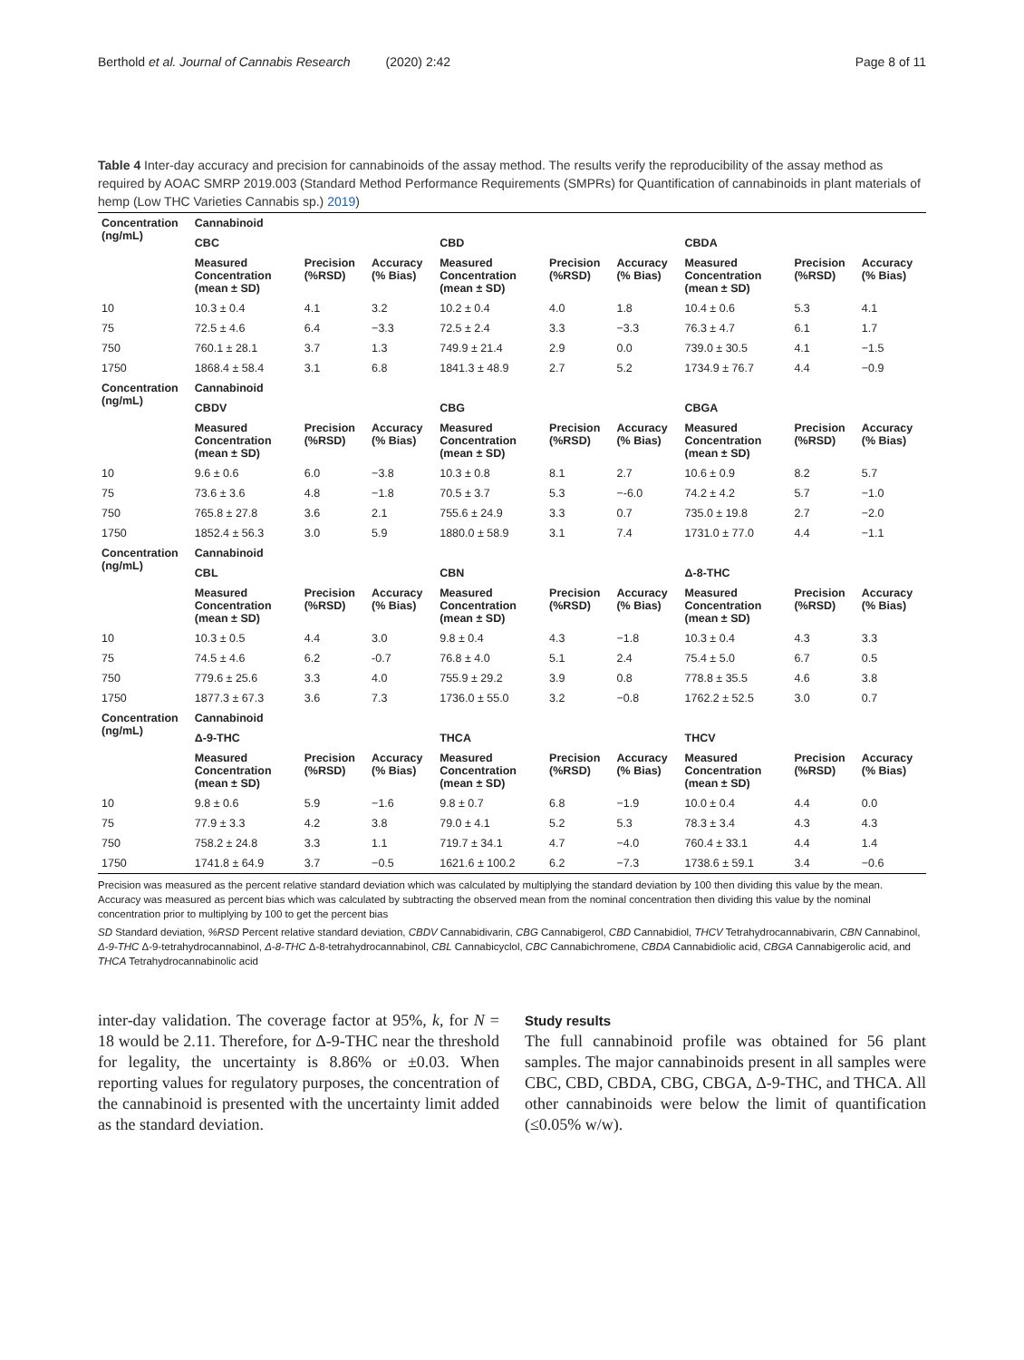Berthold et al. Journal of Cannabis Research (2020) 2:42 Page 8 of 11
Table 4 Inter-day accuracy and precision for cannabinoids of the assay method. The results verify the reproducibility of the assay method as required by AOAC SMRP 2019.003 (Standard Method Performance Requirements (SMPRs) for Quantification of cannabinoids in plant materials of hemp (Low THC Varieties Cannabis sp.) 2019)
| Concentration (ng/mL) | Cannabinoid | | | | | | | | |
| --- | --- | --- | --- | --- | --- | --- | --- | --- | --- |
| | CBC | | | CBD | | | CBDA | | |
| | Measured Concentration (mean ± SD) | Precision (%RSD) | Accuracy (% Bias) | Measured Concentration (mean ± SD) | Precision (%RSD) | Accuracy (% Bias) | Measured Concentration (mean ± SD) | Precision (%RSD) | Accuracy (% Bias) |
| 10 | 10.3 ± 0.4 | 4.1 | 3.2 | 10.2 ± 0.4 | 4.0 | 1.8 | 10.4 ± 0.6 | 5.3 | 4.1 |
| 75 | 72.5 ± 4.6 | 6.4 | −3.3 | 72.5 ± 2.4 | 3.3 | −3.3 | 76.3 ± 4.7 | 6.1 | 1.7 |
| 750 | 760.1 ± 28.1 | 3.7 | 1.3 | 749.9 ± 21.4 | 2.9 | 0.0 | 739.0 ± 30.5 | 4.1 | −1.5 |
| 1750 | 1868.4 ± 58.4 | 3.1 | 6.8 | 1841.3 ± 48.9 | 2.7 | 5.2 | 1734.9 ± 76.7 | 4.4 | −0.9 |
| Concentration (ng/mL) | Cannabinoid | | | | | | | | |
| | CBDV | | | CBG | | | CBGA | | |
| | Measured Concentration (mean ± SD) | Precision (%RSD) | Accuracy (% Bias) | Measured Concentration (mean ± SD) | Precision (%RSD) | Accuracy (% Bias) | Measured Concentration (mean ± SD) | Precision (%RSD) | Accuracy (% Bias) |
| 10 | 9.6 ± 0.6 | 6.0 | −3.8 | 10.3 ± 0.8 | 8.1 | 2.7 | 10.6 ± 0.9 | 8.2 | 5.7 |
| 75 | 73.6 ± 3.6 | 4.8 | −1.8 | 70.5 ± 3.7 | 5.3 | −-6.0 | 74.2 ± 4.2 | 5.7 | −1.0 |
| 750 | 765.8 ± 27.8 | 3.6 | 2.1 | 755.6 ± 24.9 | 3.3 | 0.7 | 735.0 ± 19.8 | 2.7 | −2.0 |
| 1750 | 1852.4 ± 56.3 | 3.0 | 5.9 | 1880.0 ± 58.9 | 3.1 | 7.4 | 1731.0 ± 77.0 | 4.4 | −1.1 |
| Concentration (ng/mL) | Cannabinoid | | | | | | | | |
| | CBL | | | CBN | | | Δ-8-THC | | |
| | Measured Concentration (mean ± SD) | Precision (%RSD) | Accuracy (% Bias) | Measured Concentration (mean ± SD) | Precision (%RSD) | Accuracy (% Bias) | Measured Concentration (mean ± SD) | Precision (%RSD) | Accuracy (% Bias) |
| 10 | 10.3 ± 0.5 | 4.4 | 3.0 | 9.8 ± 0.4 | 4.3 | −1.8 | 10.3 ± 0.4 | 4.3 | 3.3 |
| 75 | 74.5 ± 4.6 | 6.2 | -0.7 | 76.8 ± 4.0 | 5.1 | 2.4 | 75.4 ± 5.0 | 6.7 | 0.5 |
| 750 | 779.6 ± 25.6 | 3.3 | 4.0 | 755.9 ± 29.2 | 3.9 | 0.8 | 778.8 ± 35.5 | 4.6 | 3.8 |
| 1750 | 1877.3 ± 67.3 | 3.6 | 7.3 | 1736.0 ± 55.0 | 3.2 | −0.8 | 1762.2 ± 52.5 | 3.0 | 0.7 |
| Concentration (ng/mL) | Cannabinoid | | | | | | | | |
| | Δ-9-THC | | | THCA | | | THCV | | |
| | Measured Concentration (mean ± SD) | Precision (%RSD) | Accuracy (% Bias) | Measured Concentration (mean ± SD) | Precision (%RSD) | Accuracy (% Bias) | Measured Concentration (mean ± SD) | Precision (%RSD) | Accuracy (% Bias) |
| 10 | 9.8 ± 0.6 | 5.9 | −1.6 | 9.8 ± 0.7 | 6.8 | −1.9 | 10.0 ± 0.4 | 4.4 | 0.0 |
| 75 | 77.9 ± 3.3 | 4.2 | 3.8 | 79.0 ± 4.1 | 5.2 | 5.3 | 78.3 ± 3.4 | 4.3 | 4.3 |
| 750 | 758.2 ± 24.8 | 3.3 | 1.1 | 719.7 ± 34.1 | 4.7 | −4.0 | 760.4 ± 33.1 | 4.4 | 1.4 |
| 1750 | 1741.8 ± 64.9 | 3.7 | −0.5 | 1621.6 ± 100.2 | 6.2 | −7.3 | 1738.6 ± 59.1 | 3.4 | −0.6 |
Precision was measured as the percent relative standard deviation which was calculated by multiplying the standard deviation by 100 then dividing this value by the mean. Accuracy was measured as percent bias which was calculated by subtracting the observed mean from the nominal concentration then dividing this value by the nominal concentration prior to multiplying by 100 to get the percent bias
SD Standard deviation, %RSD Percent relative standard deviation, CBDV Cannabidivarin, CBG Cannabigerol, CBD Cannabidiol, THCV Tetrahydrocannabivarin, CBN Cannabinol, Δ-9-THC Δ-9-tetrahydrocannabinol, Δ-8-THC Δ-8-tetrahydrocannabinol, CBL Cannabicyclol, CBC Cannabichromene, CBDA Cannabidiolic acid, CBGA Cannabigerolic acid, and THCA Tetrahydrocannabinolic acid
inter-day validation. The coverage factor at 95%, k, for N = 18 would be 2.11. Therefore, for Δ-9-THC near the threshold for legality, the uncertainty is 8.86% or ±0.03. When reporting values for regulatory purposes, the concentration of the cannabinoid is presented with the uncertainty limit added as the standard deviation.
Study results
The full cannabinoid profile was obtained for 56 plant samples. The major cannabinoids present in all samples were CBC, CBD, CBDA, CBG, CBGA, Δ-9-THC, and THCA. All other cannabinoids were below the limit of quantification (≤0.05% w/w).